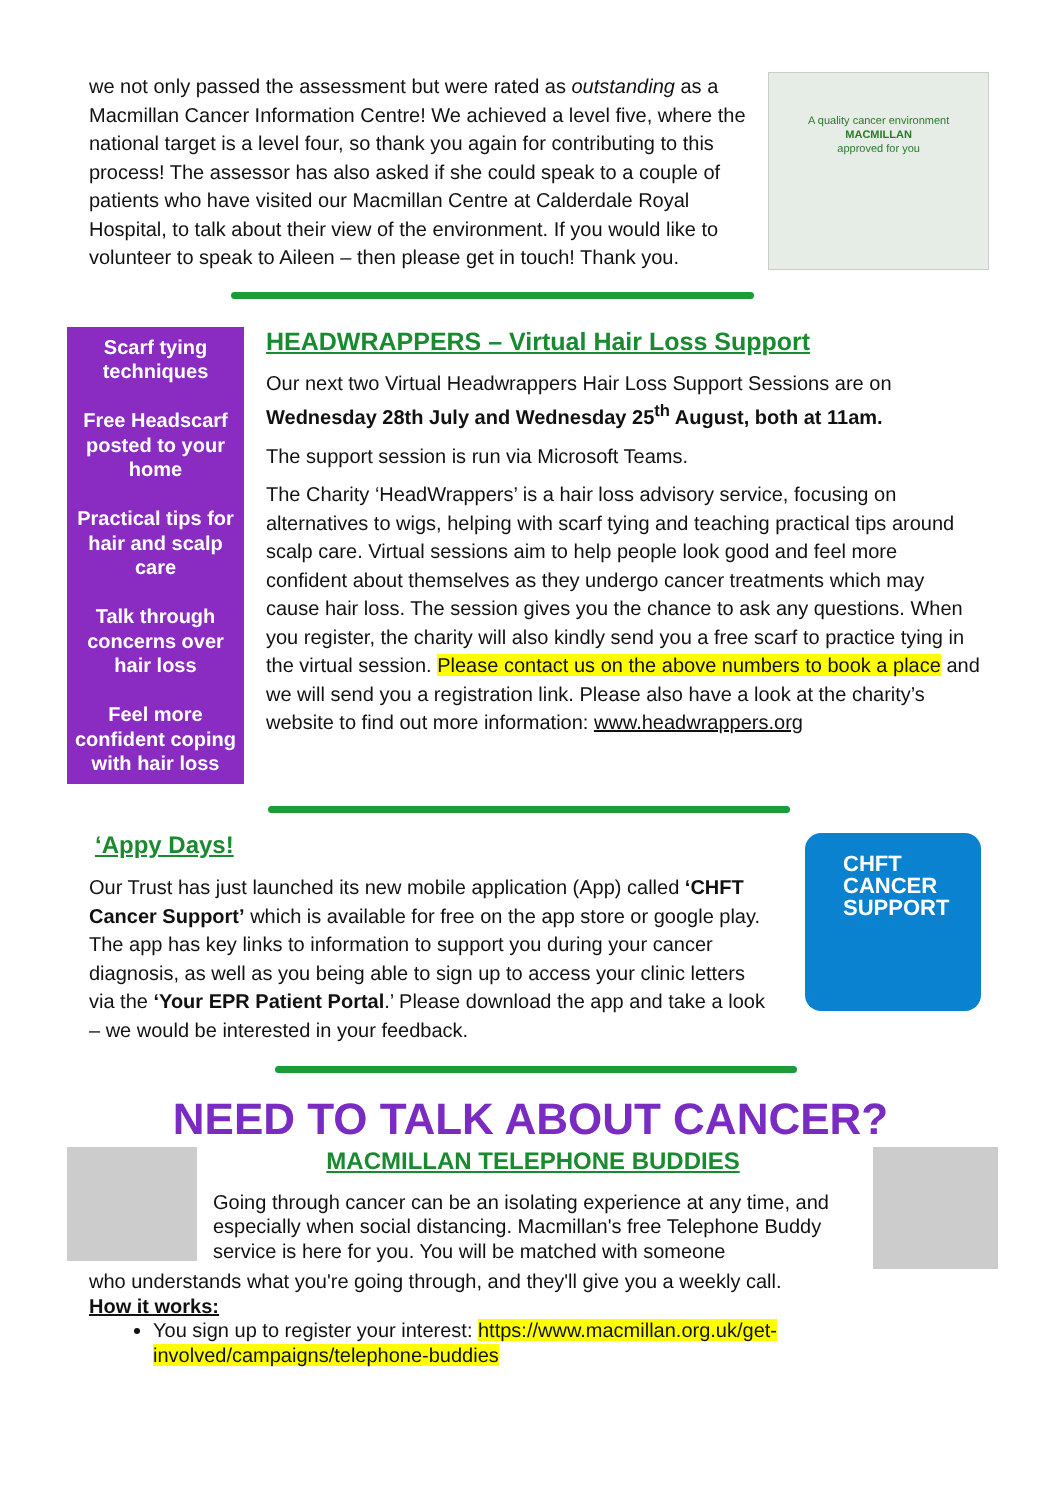we not only passed the assessment but were rated as outstanding as a Macmillan Cancer Information Centre! We achieved a level five, where the national target is a level four, so thank you again for contributing to this process! The assessor has also asked if she could speak to a couple of patients who have visited our Macmillan Centre at Calderdale Royal Hospital, to talk about their view of the environment. If you would like to volunteer to speak to Aileen – then please get in touch! Thank you.
A quality cancer environment
MACMILLAN
approved for you
Scarf tying techniques
Free Headscarf posted to your home
Practical tips for hair and scalp care
Talk through concerns over hair loss
Feel more confident coping with hair loss
HEADWRAPPERS – Virtual Hair Loss Support
Our next two Virtual Headwrappers Hair Loss Support Sessions are on Wednesday 28th July and Wednesday 25<sup>th</sup> August, both at 11am.
The support session is run via Microsoft Teams.
The Charity ‘HeadWrappers’ is a hair loss advisory service, focusing on alternatives to wigs, helping with scarf tying and teaching practical tips around scalp care. Virtual sessions aim to help people look good and feel more confident about themselves as they undergo cancer treatments which may cause hair loss. The session gives you the chance to ask any questions. When you register, the charity will also kindly send you a free scarf to practice tying in the virtual session. Please contact us on the above numbers to book a place and we will send you a registration link. Please also have a look at the charity’s website to find out more information: www.headwrappers.org
‘Appy Days!
Our Trust has just launched its new mobile application (App) called ‘CHFT Cancer Support’ which is available for free on the app store or google play. The app has key links to information to support you during your cancer diagnosis, as well as you being able to sign up to access your clinic letters via the ‘Your EPR Patient Portal.’ Please download the app and take a look – we would be interested in your feedback.
CHFT CANCER SUPPORT
NEED TO TALK ABOUT CANCER?
MACMILLAN TELEPHONE BUDDIES
Going through cancer can be an isolating experience at any time, and especially when social distancing. Macmillan's free Telephone Buddy service is here for you. You will be matched with someone
who understands what you're going through, and they'll give you a weekly call.
How it works:
You sign up to register your interest: https://www.macmillan.org.uk/get-involved/campaigns/telephone-buddies